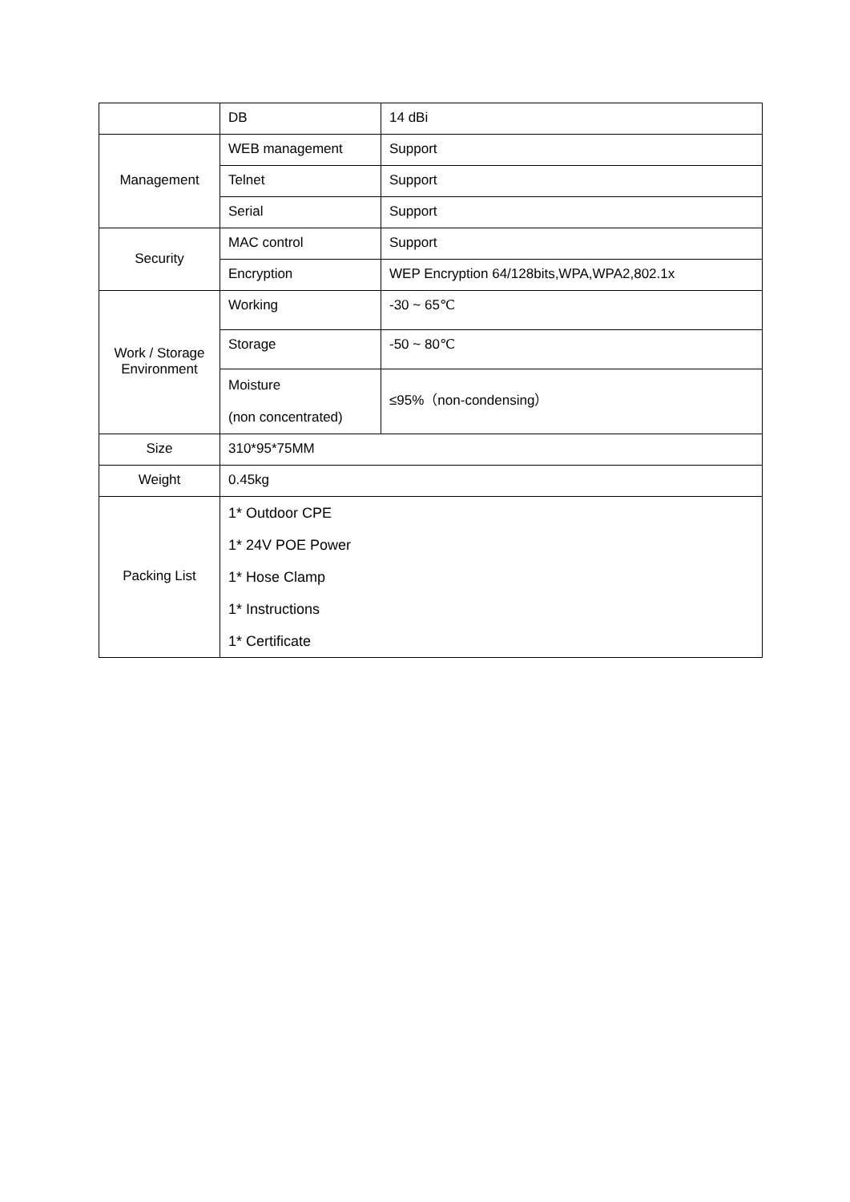| | DB | 14 dBi |
| Management | WEB management | Support |
| | Telnet | Support |
| | Serial | Support |
| Security | MAC control | Support |
| | Encryption | WEP Encryption 64/128bits,WPA,WPA2,802.1x |
| Work / Storage Environment | Working | -30 ~ 65℃ |
| | Storage | -50 ~ 80℃ |
| | Moisture (non concentrated) | ≤95%（non-condensing） |
| Size | 310*95*75MM | |
| Weight | 0.45kg | |
| Packing List | 1* Outdoor CPE 1* 24V POE Power 1* Hose Clamp 1* Instructions 1* Certificate | |